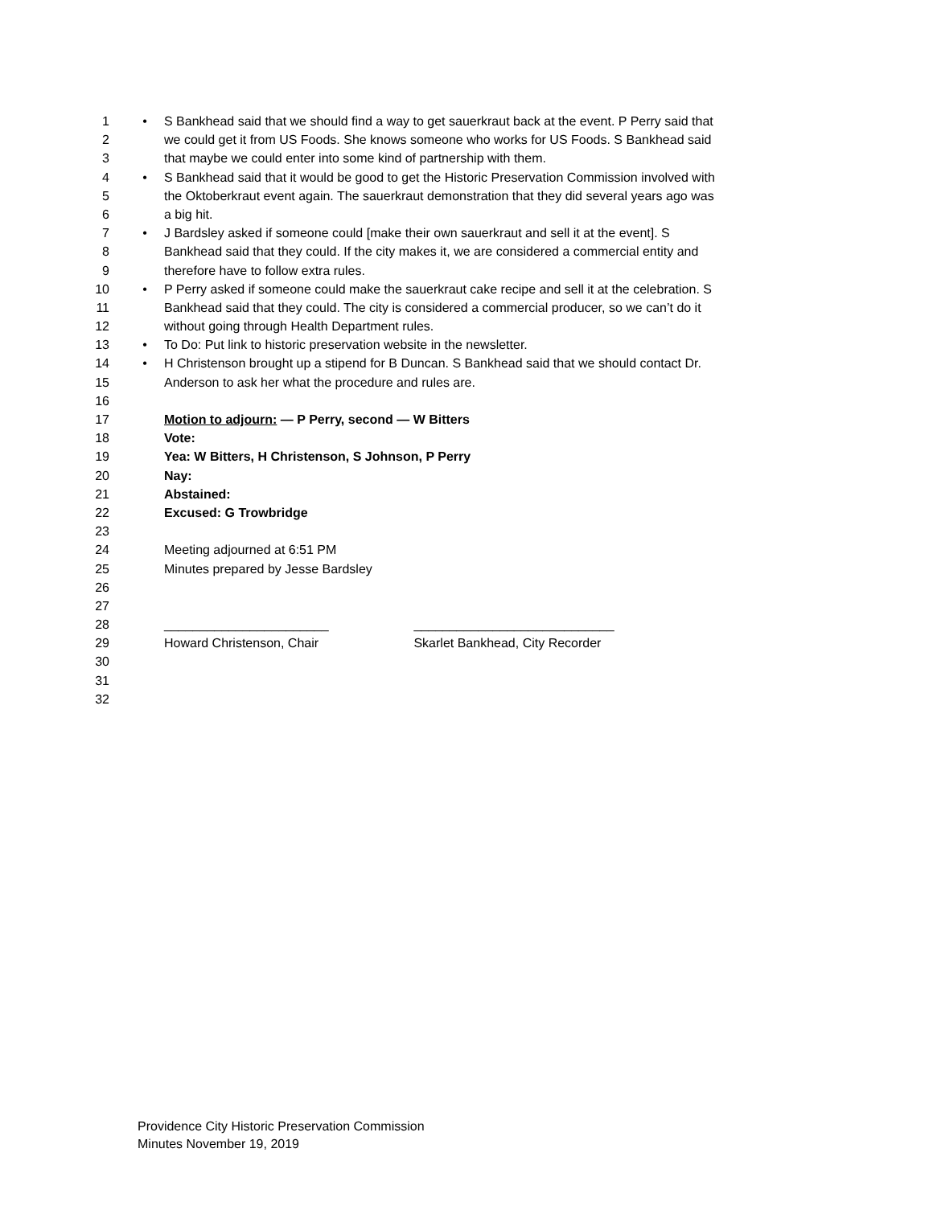1 • S Bankhead said that we should find a way to get sauerkraut back at the event. P Perry said that
2 we could get it from US Foods. She knows someone who works for US Foods. S Bankhead said
3 that maybe we could enter into some kind of partnership with them.
4 • S Bankhead said that it would be good to get the Historic Preservation Commission involved with
5 the Oktoberkraut event again. The sauerkraut demonstration that they did several years ago was
6 a big hit.
7 • J Bardsley asked if someone could [make their own sauerkraut and sell it at the event]. S
8 Bankhead said that they could. If the city makes it, we are considered a commercial entity and
9 therefore have to follow extra rules.
10 • P Perry asked if someone could make the sauerkraut cake recipe and sell it at the celebration. S
11 Bankhead said that they could. The city is considered a commercial producer, so we can’t do it
12 without going through Health Department rules.
13 • To Do: Put link to historic preservation website in the newsletter.
14 • H Christenson brought up a stipend for B Duncan. S Bankhead said that we should contact Dr.
15 Anderson to ask her what the procedure and rules are.
16
17 Motion to adjourn: — P Perry, second — W Bitters
18 Vote:
19 Yea: W Bitters, H Christenson, S Johnson, P Perry
20 Nay:
21 Abstained:
22 Excused: G Trowbridge
23
24 Meeting adjourned at 6:51 PM
25 Minutes prepared by Jesse Bardsley
26
27
28 _______________________ ____________________________
29 Howard Christenson, Chair Skarlet Bankhead, City Recorder
30
31
32
Providence City Historic Preservation Commission
Minutes November 19, 2019